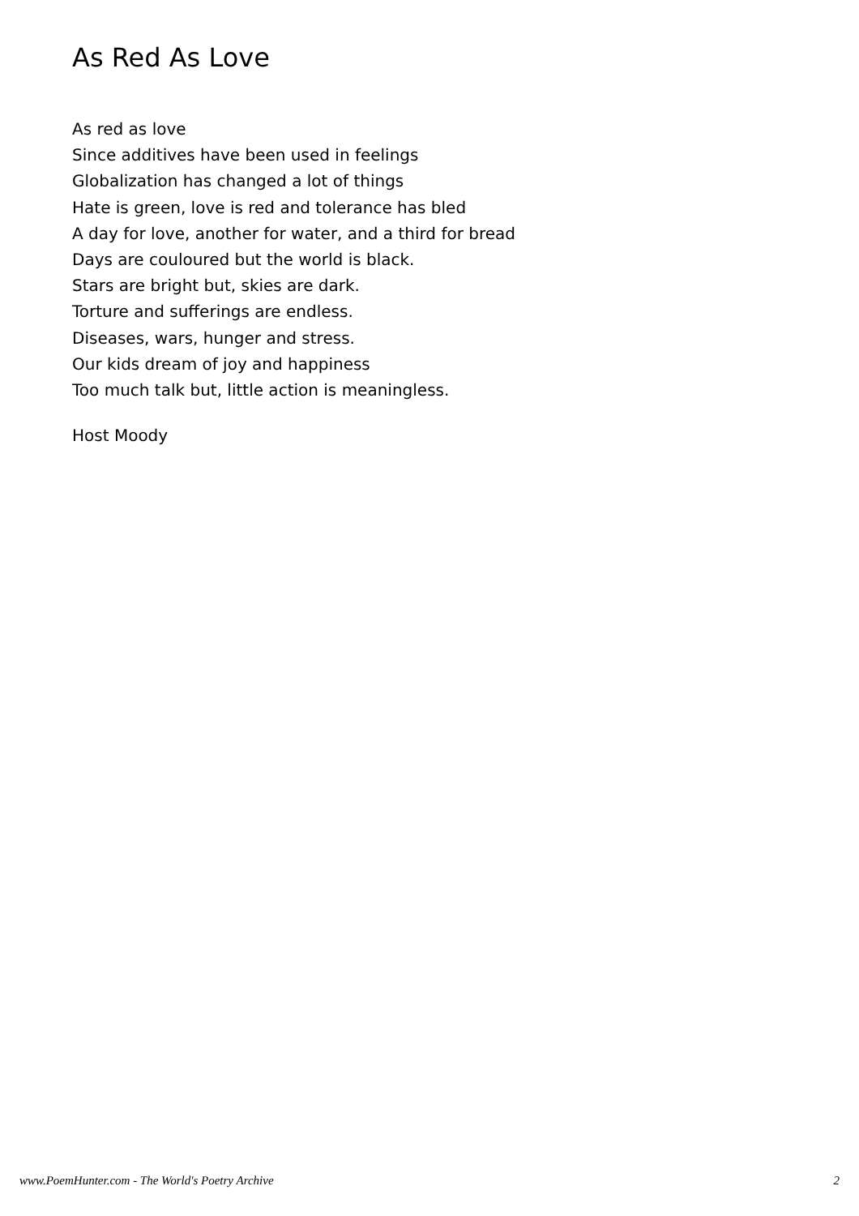As Red As Love
As red as love
Since additives have been used in feelings
Globalization has changed a lot of things
Hate is green, love is red and tolerance has bled
A day for love, another for water, and a third for bread
Days are couloured but the world is black.
Stars are bright but, skies are dark.
Torture and sufferings are endless.
Diseases, wars, hunger and stress.
Our kids dream of joy and happiness
Too much talk but, little action is meaningless.
Host Moody
www.PoemHunter.com - The World's Poetry Archive 2